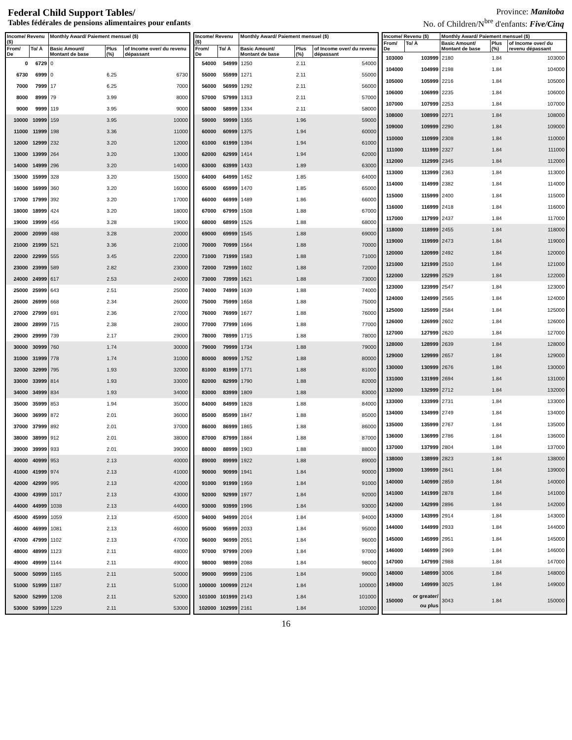Federal Child Support Tables/
Tables fédérales de pensions alimentaires pour enfants
Province: Manitoba
No. of Children/N<sup>bre</sup> d'enfants: Five/Cinq
| Income/ Revenu ($) | | Monthly Award/ Paiement mensuel ($) | | |
| --- | --- | --- | --- | --- |
| From/ De | To/ À | Basic Amount/ Montant de base | Plus (%) | of Income over/ du revenu dépassant |
| 0 | 6729 | 0 | | |
| 6730 | 6999 | 0 | 6.25 | 6730 |
| 7000 | 7999 | 17 | 6.25 | 7000 |
| 8000 | 8999 | 79 | 3.99 | 8000 |
| 9000 | 9999 | 119 | 3.95 | 9000 |
| 10000 | 10999 | 159 | 3.95 | 10000 |
| 11000 | 11999 | 198 | 3.36 | 11000 |
| 12000 | 12999 | 232 | 3.20 | 12000 |
| 13000 | 13999 | 264 | 3.20 | 13000 |
| 14000 | 14999 | 296 | 3.20 | 14000 |
| 15000 | 15999 | 328 | 3.20 | 15000 |
| 16000 | 16999 | 360 | 3.20 | 16000 |
| 17000 | 17999 | 392 | 3.20 | 17000 |
| 18000 | 18999 | 424 | 3.20 | 18000 |
| 19000 | 19999 | 456 | 3.28 | 19000 |
| 20000 | 20999 | 488 | 3.28 | 20000 |
| 21000 | 21999 | 521 | 3.36 | 21000 |
| 22000 | 22999 | 555 | 3.45 | 22000 |
| 23000 | 23999 | 589 | 2.82 | 23000 |
| 24000 | 24999 | 617 | 2.53 | 24000 |
| 25000 | 25999 | 643 | 2.51 | 25000 |
| 26000 | 26999 | 668 | 2.34 | 26000 |
| 27000 | 27999 | 691 | 2.36 | 27000 |
| 28000 | 28999 | 715 | 2.38 | 28000 |
| 29000 | 29999 | 739 | 2.17 | 29000 |
| 30000 | 30999 | 760 | 1.74 | 30000 |
| 31000 | 31999 | 778 | 1.74 | 31000 |
| 32000 | 32999 | 795 | 1.93 | 32000 |
| 33000 | 33999 | 814 | 1.93 | 33000 |
| 34000 | 34999 | 834 | 1.93 | 34000 |
| 35000 | 35999 | 853 | 1.94 | 35000 |
| 36000 | 36999 | 872 | 2.01 | 36000 |
| 37000 | 37999 | 892 | 2.01 | 37000 |
| 38000 | 38999 | 912 | 2.01 | 38000 |
| 39000 | 39999 | 933 | 2.01 | 39000 |
| 40000 | 40999 | 953 | 2.13 | 40000 |
| 41000 | 41999 | 974 | 2.13 | 41000 |
| 42000 | 42999 | 995 | 2.13 | 42000 |
| 43000 | 43999 | 1017 | 2.13 | 43000 |
| 44000 | 44999 | 1038 | 2.13 | 44000 |
| 45000 | 45999 | 1059 | 2.13 | 45000 |
| 46000 | 46999 | 1081 | 2.13 | 46000 |
| 47000 | 47999 | 1102 | 2.13 | 47000 |
| 48000 | 48999 | 1123 | 2.11 | 48000 |
| 49000 | 49999 | 1144 | 2.11 | 49000 |
| 50000 | 50999 | 1165 | 2.11 | 50000 |
| 51000 | 51999 | 1187 | 2.11 | 51000 |
| 52000 | 52999 | 1208 | 2.11 | 52000 |
| 53000 | 53999 | 1229 | 2.11 | 53000 |
| Income/ Revenu ($) | | Monthly Award/ Paiement mensuel ($) | | |
| --- | --- | --- | --- | --- |
| From/ De | To/ À | Basic Amount/ Montant de base | Plus (%) | of Income over/ du revenu dépassant |
| 54000 | 54999 | 1250 | 2.11 | 54000 |
| 55000 | 55999 | 1271 | 2.11 | 55000 |
| 56000 | 56999 | 1292 | 2.11 | 56000 |
| 57000 | 57999 | 1313 | 2.11 | 57000 |
| 58000 | 58999 | 1334 | 2.11 | 58000 |
| 59000 | 59999 | 1355 | 1.96 | 59000 |
| 60000 | 60999 | 1375 | 1.94 | 60000 |
| 61000 | 61999 | 1394 | 1.94 | 61000 |
| 62000 | 62999 | 1414 | 1.94 | 62000 |
| 63000 | 63999 | 1433 | 1.89 | 63000 |
| 64000 | 64999 | 1452 | 1.85 | 64000 |
| 65000 | 65999 | 1470 | 1.85 | 65000 |
| 66000 | 66999 | 1489 | 1.86 | 66000 |
| 67000 | 67999 | 1508 | 1.88 | 67000 |
| 68000 | 68999 | 1526 | 1.88 | 68000 |
| 69000 | 69999 | 1545 | 1.88 | 69000 |
| 70000 | 70999 | 1564 | 1.88 | 70000 |
| 71000 | 71999 | 1583 | 1.88 | 71000 |
| 72000 | 72999 | 1602 | 1.88 | 72000 |
| 73000 | 73999 | 1621 | 1.88 | 73000 |
| 74000 | 74999 | 1639 | 1.88 | 74000 |
| 75000 | 75999 | 1658 | 1.88 | 75000 |
| 76000 | 76999 | 1677 | 1.88 | 76000 |
| 77000 | 77999 | 1696 | 1.88 | 77000 |
| 78000 | 78999 | 1715 | 1.88 | 78000 |
| 79000 | 79999 | 1734 | 1.88 | 79000 |
| 80000 | 80999 | 1752 | 1.88 | 80000 |
| 81000 | 81999 | 1771 | 1.88 | 81000 |
| 82000 | 82999 | 1790 | 1.88 | 82000 |
| 83000 | 83999 | 1809 | 1.88 | 83000 |
| 84000 | 84999 | 1828 | 1.88 | 84000 |
| 85000 | 85999 | 1847 | 1.88 | 85000 |
| 86000 | 86999 | 1865 | 1.88 | 86000 |
| 87000 | 87999 | 1884 | 1.88 | 87000 |
| 88000 | 88999 | 1903 | 1.88 | 88000 |
| 89000 | 89999 | 1922 | 1.88 | 89000 |
| 90000 | 90999 | 1941 | 1.84 | 90000 |
| 91000 | 91999 | 1959 | 1.84 | 91000 |
| 92000 | 92999 | 1977 | 1.84 | 92000 |
| 93000 | 93999 | 1996 | 1.84 | 93000 |
| 94000 | 94999 | 2014 | 1.84 | 94000 |
| 95000 | 95999 | 2033 | 1.84 | 95000 |
| 96000 | 96999 | 2051 | 1.84 | 96000 |
| 97000 | 97999 | 2069 | 1.84 | 97000 |
| 98000 | 98999 | 2088 | 1.84 | 98000 |
| 99000 | 99999 | 2106 | 1.84 | 99000 |
| 100000 | 100999 | 2124 | 1.84 | 100000 |
| 101000 | 101999 | 2143 | 1.84 | 101000 |
| 102000 | 102999 | 2161 | 1.84 | 102000 |
| Income/ Revenu ($) | | Monthly Award/ Paiement mensuel ($) | | |
| --- | --- | --- | --- | --- |
| From/ De | To/ À | Basic Amount/ Montant de base | Plus (%) | of Income over/ du revenu dépassant |
| 103000 | 103999 | 2180 | 1.84 | 103000 |
| 104000 | 104999 | 2198 | 1.84 | 104000 |
| 105000 | 105999 | 2216 | 1.84 | 105000 |
| 106000 | 106999 | 2235 | 1.84 | 106000 |
| 107000 | 107999 | 2253 | 1.84 | 107000 |
| 108000 | 108999 | 2271 | 1.84 | 108000 |
| 109000 | 109999 | 2290 | 1.84 | 109000 |
| 110000 | 110999 | 2308 | 1.84 | 110000 |
| 111000 | 111999 | 2327 | 1.84 | 111000 |
| 112000 | 112999 | 2345 | 1.84 | 112000 |
| 113000 | 113999 | 2363 | 1.84 | 113000 |
| 114000 | 114999 | 2382 | 1.84 | 114000 |
| 115000 | 115999 | 2400 | 1.84 | 115000 |
| 116000 | 116999 | 2418 | 1.84 | 116000 |
| 117000 | 117999 | 2437 | 1.84 | 117000 |
| 118000 | 118999 | 2455 | 1.84 | 118000 |
| 119000 | 119999 | 2473 | 1.84 | 119000 |
| 120000 | 120999 | 2492 | 1.84 | 120000 |
| 121000 | 121999 | 2510 | 1.84 | 121000 |
| 122000 | 122999 | 2529 | 1.84 | 122000 |
| 123000 | 123999 | 2547 | 1.84 | 123000 |
| 124000 | 124999 | 2565 | 1.84 | 124000 |
| 125000 | 125999 | 2584 | 1.84 | 125000 |
| 126000 | 126999 | 2602 | 1.84 | 126000 |
| 127000 | 127999 | 2620 | 1.84 | 127000 |
| 128000 | 128999 | 2639 | 1.84 | 128000 |
| 129000 | 129999 | 2657 | 1.84 | 129000 |
| 130000 | 130999 | 2676 | 1.84 | 130000 |
| 131000 | 131999 | 2694 | 1.84 | 131000 |
| 132000 | 132999 | 2712 | 1.84 | 132000 |
| 133000 | 133999 | 2731 | 1.84 | 133000 |
| 134000 | 134999 | 2749 | 1.84 | 134000 |
| 135000 | 135999 | 2767 | 1.84 | 135000 |
| 136000 | 136999 | 2786 | 1.84 | 136000 |
| 137000 | 137999 | 2804 | 1.84 | 137000 |
| 138000 | 138999 | 2823 | 1.84 | 138000 |
| 139000 | 139999 | 2841 | 1.84 | 139000 |
| 140000 | 140999 | 2859 | 1.84 | 140000 |
| 141000 | 141999 | 2878 | 1.84 | 141000 |
| 142000 | 142999 | 2896 | 1.84 | 142000 |
| 143000 | 143999 | 2914 | 1.84 | 143000 |
| 144000 | 144999 | 2933 | 1.84 | 144000 |
| 145000 | 145999 | 2951 | 1.84 | 145000 |
| 146000 | 146999 | 2969 | 1.84 | 146000 |
| 147000 | 147999 | 2988 | 1.84 | 147000 |
| 148000 | 148999 | 3006 | 1.84 | 148000 |
| 149000 | 149999 | 3025 | 1.84 | 149000 |
| 150000 | or greater/ ou plus | 3043 | 1.84 | 150000 |
16